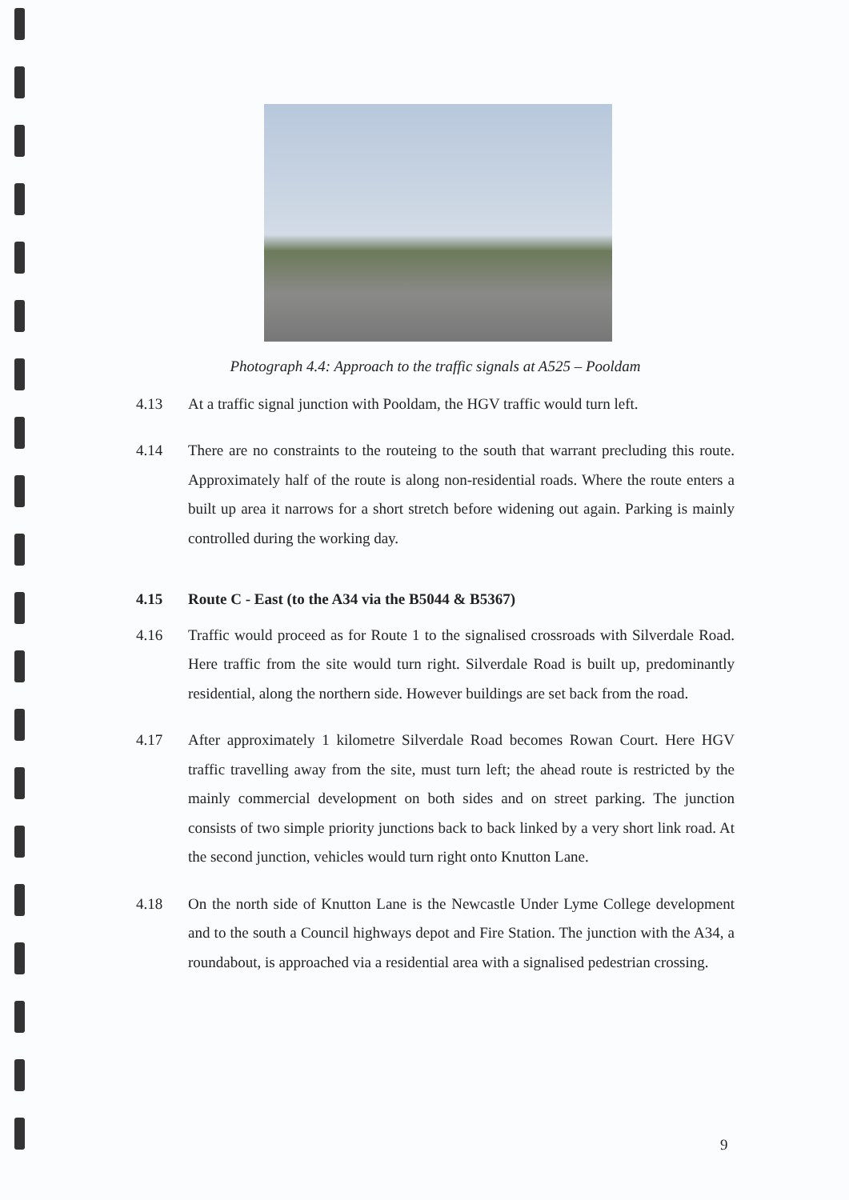Photograph 4.4: Approach to the traffic signals at A525 – Pooldam
4.13 At a traffic signal junction with Pooldam, the HGV traffic would turn left.
4.14 There are no constraints to the routeing to the south that warrant precluding this route. Approximately half of the route is along non-residential roads. Where the route enters a built up area it narrows for a short stretch before widening out again. Parking is mainly controlled during the working day.
4.15 Route C - East (to the A34 via the B5044 & B5367)
4.16 Traffic would proceed as for Route 1 to the signalised crossroads with Silverdale Road. Here traffic from the site would turn right. Silverdale Road is built up, predominantly residential, along the northern side. However buildings are set back from the road.
4.17 After approximately 1 kilometre Silverdale Road becomes Rowan Court. Here HGV traffic travelling away from the site, must turn left; the ahead route is restricted by the mainly commercial development on both sides and on street parking. The junction consists of two simple priority junctions back to back linked by a very short link road. At the second junction, vehicles would turn right onto Knutton Lane.
4.18 On the north side of Knutton Lane is the Newcastle Under Lyme College development and to the south a Council highways depot and Fire Station. The junction with the A34, a roundabout, is approached via a residential area with a signalised pedestrian crossing.
9